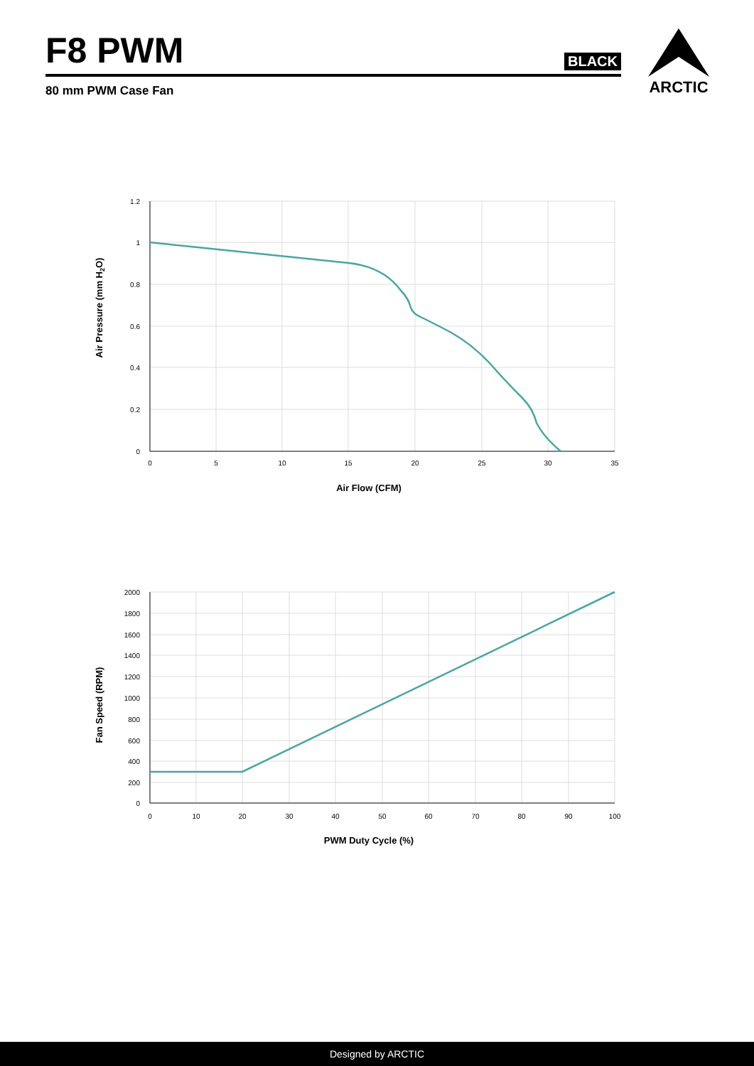F8 PWM
BLACK
80 mm PWM Case Fan
ARCTIC
1.2
1
0.8
0.6
0.4
0.2
0
0
5
10
15
20
25
30
35
Air Flow (CFM)
Air Pressure (mm H2O)
2000
1800
1600
1400
1200
1000
800
600
400
200
0
0
10
20
30
40
50
60
70
80
90
100
PWM Duty Cycle (%)
Fan Speed (RPM)
Designed by ARCTIC